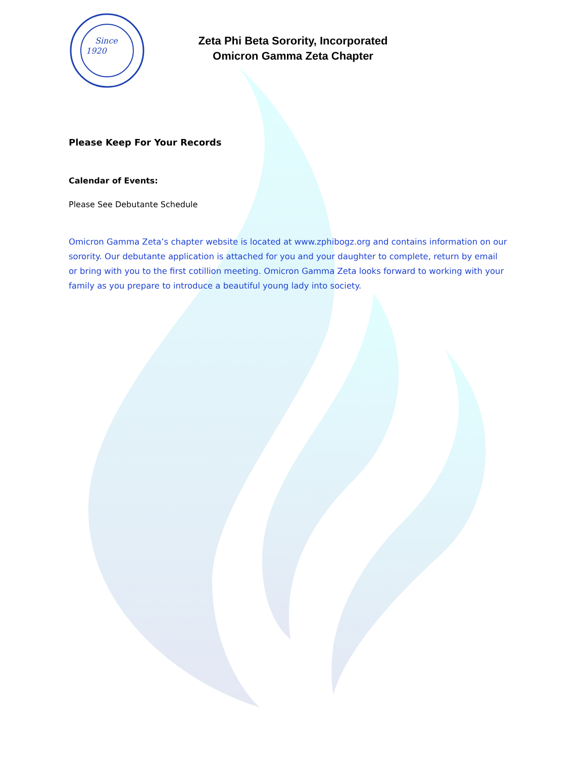Since
1920
Zeta Phi Beta Sorority, Incorporated
Omicron Gamma Zeta Chapter
Please Keep For Your Records
Calendar of Events:
Please See Debutante Schedule
Omicron Gamma Zeta’s chapter website is located at www.zphibogz.org and contains information on our sorority. Our debutante application is attached for you and your daughter to complete, return by email or bring with you to the first cotillion meeting. Omicron Gamma Zeta looks forward to working with your family as you prepare to introduce a beautiful young lady into society.